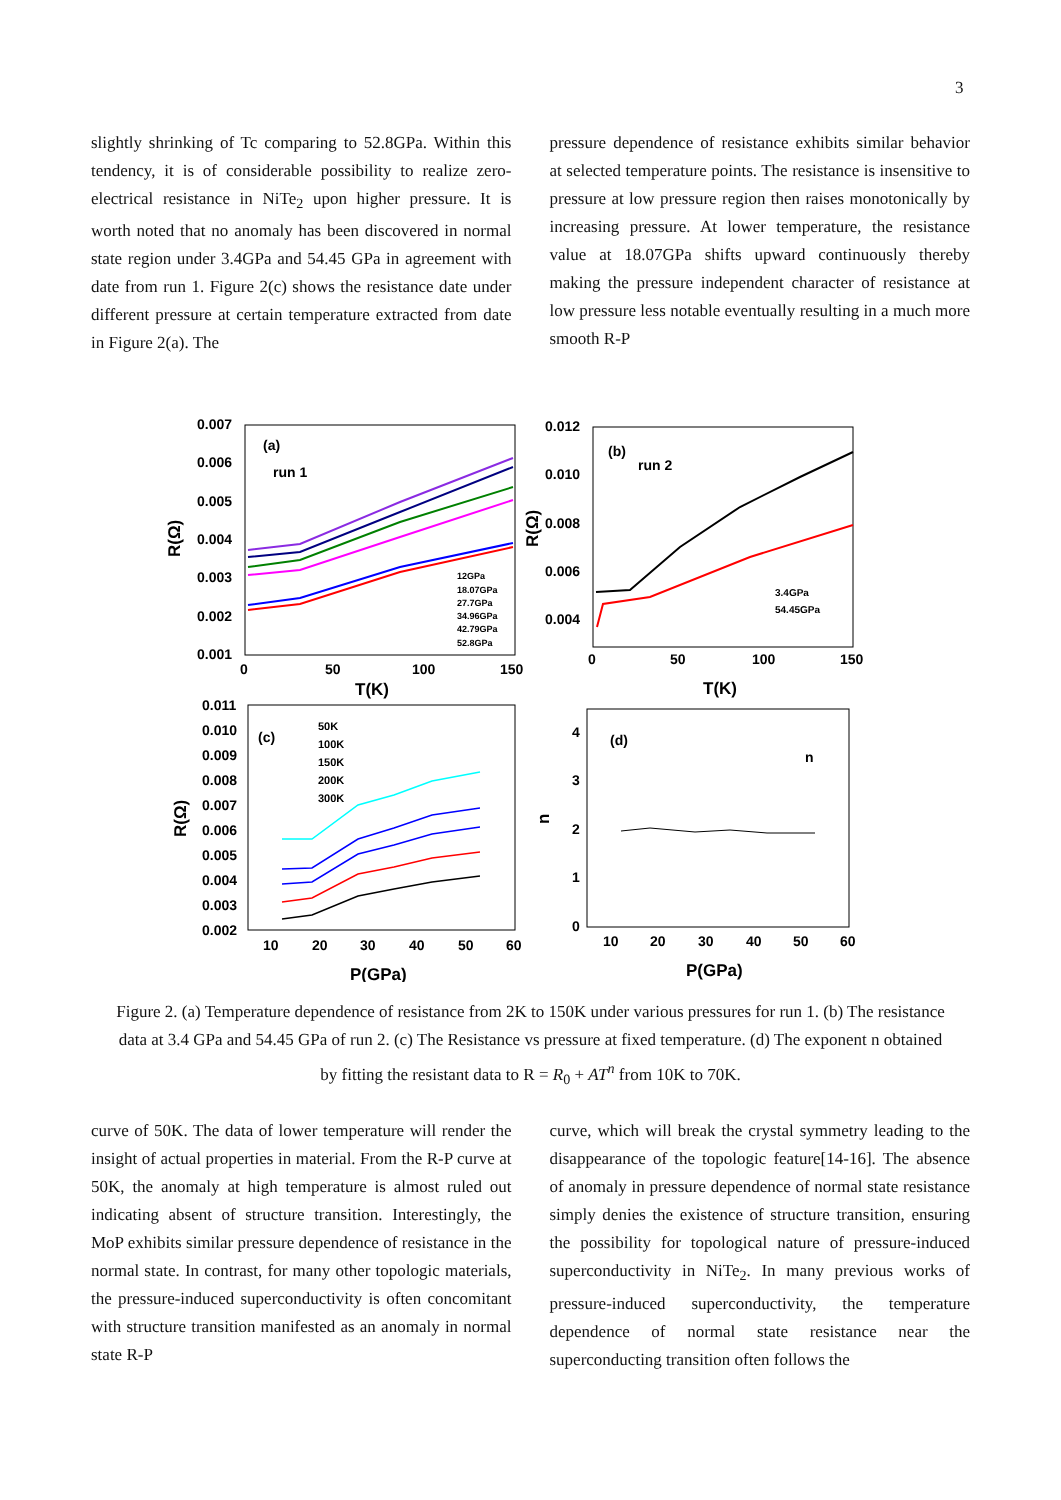3
slightly shrinking of Tc comparing to 52.8GPa. Within this tendency, it is of considerable possibility to realize zero-electrical resistance in NiTe<sub>2</sub> upon higher pressure. It is worth noted that no anomaly has been discovered in normal state region under 3.4GPa and 54.45 GPa in agreement with date from run 1. Figure 2(c) shows the resistance date under different pressure at certain temperature extracted from date in Figure 2(a). The
pressure dependence of resistance exhibits similar behavior at selected temperature points. The resistance is insensitive to pressure at low pressure region then raises monotonically by increasing pressure. At lower temperature, the resistance value at 18.07GPa shifts upward continuously thereby making the pressure independent character of resistance at low pressure less notable eventually resulting in a much more smooth R-P
0.007
0.006
0.005
0.004
0.003
0.002
0.001
0
50
100
150
T(K)
R(Ω)
(a)
run 1
12GPa
18.07GPa
27.7GPa
34.96GPa
42.79GPa
52.8GPa
0.012
0.010
0.008
0.006
0.004
0
50
100
150
T(K)
R(Ω)
(b)
run 2
3.4GPa
54.45GPa
0.011
0.010
0.009
0.008
0.007
0.006
0.005
0.004
0.003
0.002
10
20
30
40
50
60
P(GPa)
R(Ω)
(c)
50K
100K
150K
200K
300K
4
3
2
1
0
10
20
30
40
50
60
P(GPa)
n
(d)
n
Figure 2. (a) Temperature dependence of resistance from 2K to 150K under various pressures for run 1. (b) The resistance data at 3.4 GPa and 54.45 GPa of run 2. (c) The Resistance vs pressure at fixed temperature. (d) The exponent n obtained by fitting the resistant data to R = R<sub>0</sub> + AT<sup>n</sup> from 10K to 70K.
curve of 50K. The data of lower temperature will render the insight of actual properties in material. From the R-P curve at 50K, the anomaly at high temperature is almost ruled out indicating absent of structure transition. Interestingly, the MoP exhibits similar pressure dependence of resistance in the normal state. In contrast, for many other topologic materials, the pressure-induced superconductivity is often concomitant with structure transition manifested as an anomaly in normal state R-P
curve, which will break the crystal symmetry leading to the disappearance of the topologic feature[14-16]. The absence of anomaly in pressure dependence of normal state resistance simply denies the existence of structure transition, ensuring the possibility for topological nature of pressure-induced superconductivity in NiTe<sub>2</sub>. In many previous works of pressure-induced superconductivity, the temperature dependence of normal state resistance near the superconducting transition often follows the